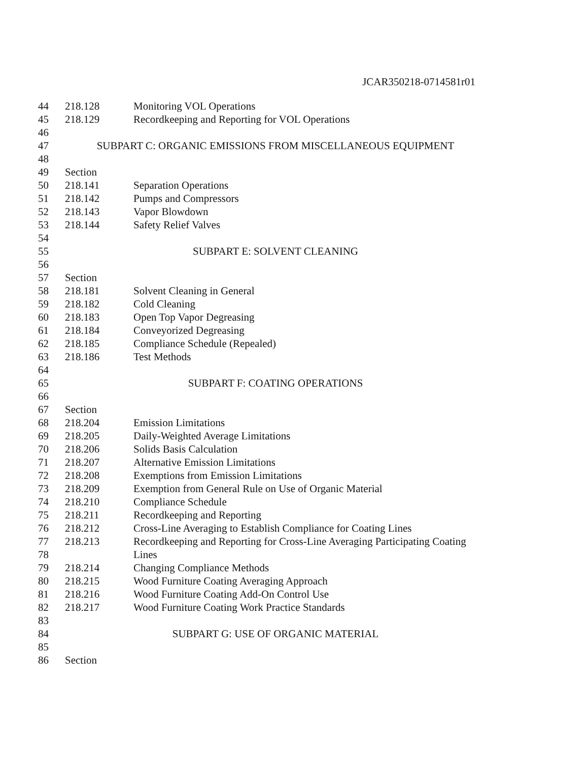JCAR350218-0714581r01
44 218.128 Monitoring VOL Operations
45 218.129 Recordkeeping and Reporting for VOL Operations
46
47 SUBPART C: ORGANIC EMISSIONS FROM MISCELLANEOUS EQUIPMENT
48
49 Section
50 218.141 Separation Operations
51 218.142 Pumps and Compressors
52 218.143 Vapor Blowdown
53 218.144 Safety Relief Valves
54
55 SUBPART E: SOLVENT CLEANING
56
57 Section
58 218.181 Solvent Cleaning in General
59 218.182 Cold Cleaning
60 218.183 Open Top Vapor Degreasing
61 218.184 Conveyorized Degreasing
62 218.185 Compliance Schedule (Repealed)
63 218.186 Test Methods
64
65 SUBPART F: COATING OPERATIONS
66
67 Section
68 218.204 Emission Limitations
69 218.205 Daily-Weighted Average Limitations
70 218.206 Solids Basis Calculation
71 218.207 Alternative Emission Limitations
72 218.208 Exemptions from Emission Limitations
73 218.209 Exemption from General Rule on Use of Organic Material
74 218.210 Compliance Schedule
75 218.211 Recordkeeping and Reporting
76 218.212 Cross-Line Averaging to Establish Compliance for Coating Lines
77 218.213 Recordkeeping and Reporting for Cross-Line Averaging Participating Coating
78 Lines
79 218.214 Changing Compliance Methods
80 218.215 Wood Furniture Coating Averaging Approach
81 218.216 Wood Furniture Coating Add-On Control Use
82 218.217 Wood Furniture Coating Work Practice Standards
83
84 SUBPART G: USE OF ORGANIC MATERIAL
85
86 Section